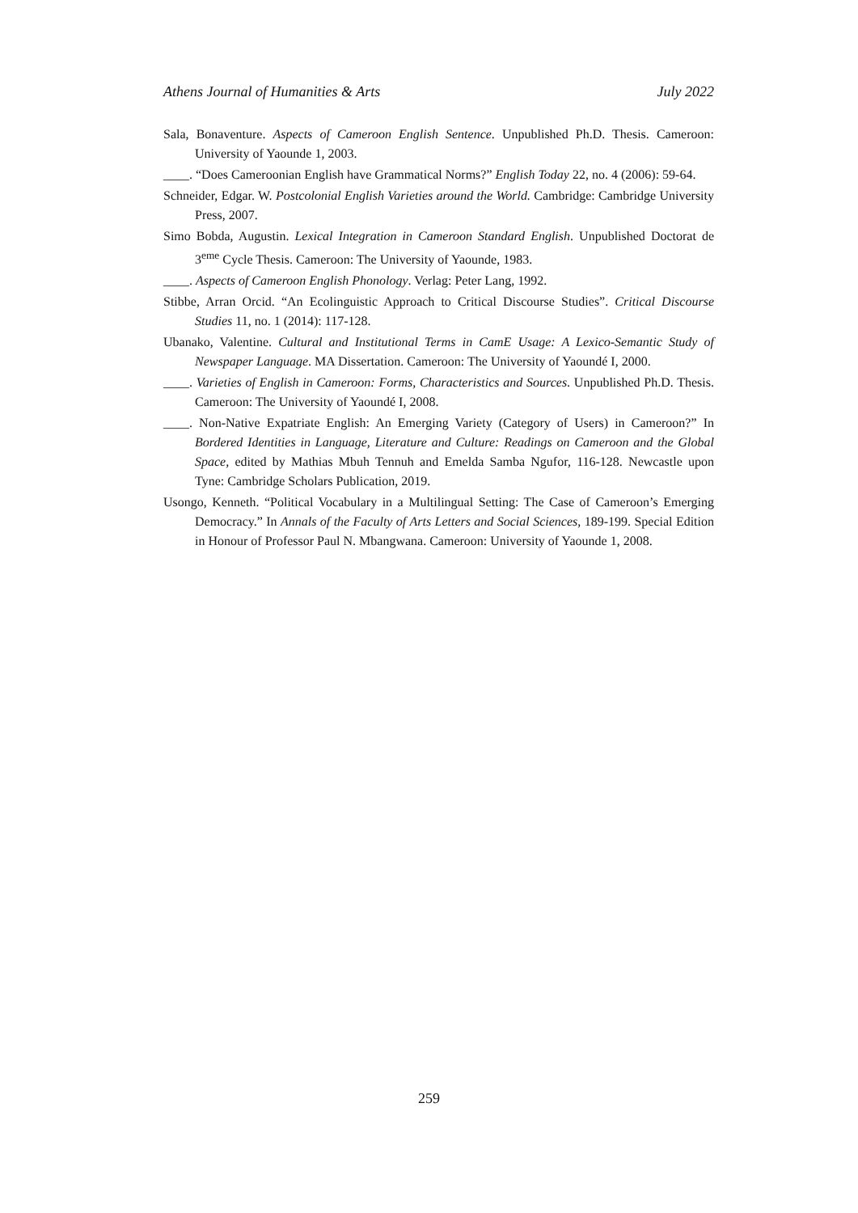Athens Journal of Humanities & Arts July 2022
Sala, Bonaventure. Aspects of Cameroon English Sentence. Unpublished Ph.D. Thesis. Cameroon: University of Yaounde 1, 2003.
____. “Does Cameroonian English have Grammatical Norms?” English Today 22, no. 4 (2006): 59-64.
Schneider, Edgar. W. Postcolonial English Varieties around the World. Cambridge: Cambridge University Press, 2007.
Simo Bobda, Augustin. Lexical Integration in Cameroon Standard English. Unpublished Doctorat de 3<sup>eme</sup> Cycle Thesis. Cameroon: The University of Yaounde, 1983.
____. Aspects of Cameroon English Phonology. Verlag: Peter Lang, 1992.
Stibbe, Arran Orcid. “An Ecolinguistic Approach to Critical Discourse Studies”. Critical Discourse Studies 11, no. 1 (2014): 117-128.
Ubanako, Valentine. Cultural and Institutional Terms in CamE Usage: A Lexico-Semantic Study of Newspaper Language. MA Dissertation. Cameroon: The University of Yaoundé I, 2000.
____. Varieties of English in Cameroon: Forms, Characteristics and Sources. Unpublished Ph.D. Thesis. Cameroon: The University of Yaoundé I, 2008.
____. Non-Native Expatriate English: An Emerging Variety (Category of Users) in Cameroon?” In Bordered Identities in Language, Literature and Culture: Readings on Cameroon and the Global Space, edited by Mathias Mbuh Tennuh and Emelda Samba Ngufor, 116-128. Newcastle upon Tyne: Cambridge Scholars Publication, 2019.
Usongo, Kenneth. “Political Vocabulary in a Multilingual Setting: The Case of Cameroon’s Emerging Democracy.” In Annals of the Faculty of Arts Letters and Social Sciences, 189-199. Special Edition in Honour of Professor Paul N. Mbangwana. Cameroon: University of Yaounde 1, 2008.
259